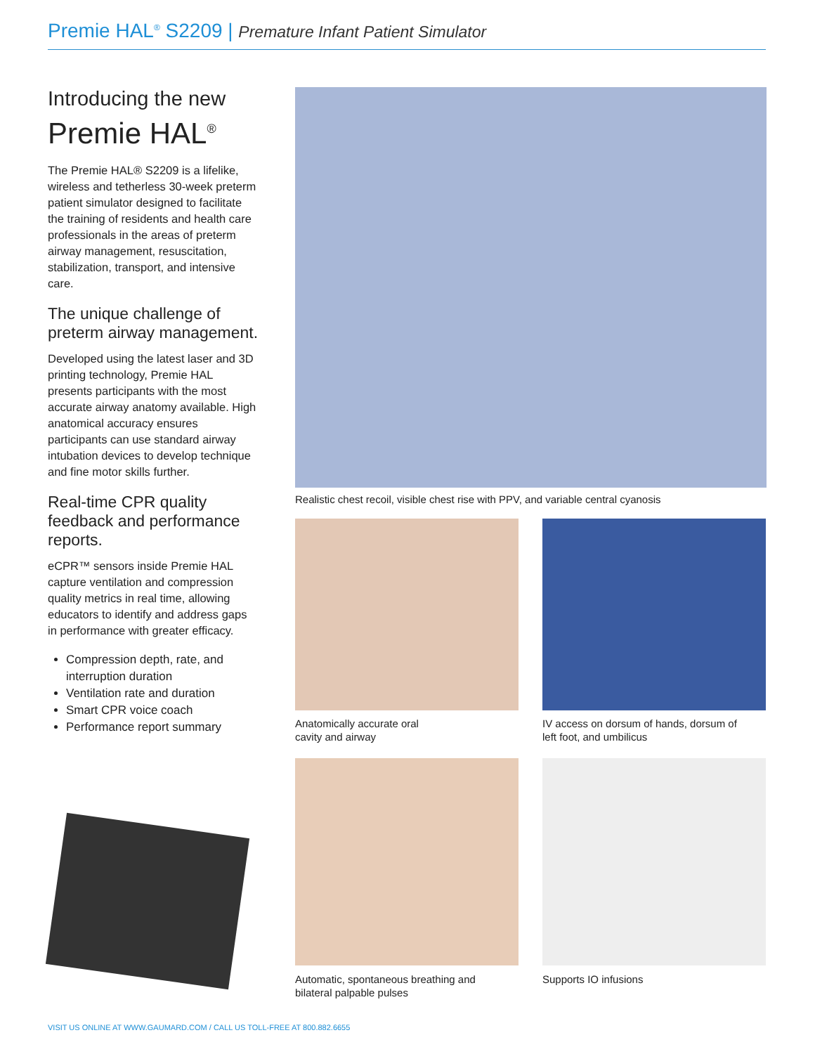Premie HAL<sup>®</sup> S2209 | Premature Infant Patient Simulator
Introducing the new
Premie HAL<sup>®</sup>
The Premie HAL® S2209 is a lifelike, wireless and tetherless 30-week preterm patient simulator designed to facilitate the training of residents and health care professionals in the areas of preterm airway management, resuscitation, stabilization, transport, and intensive care.
The unique challenge of preterm airway management.
Developed using the latest laser and 3D printing technology, Premie HAL presents participants with the most accurate airway anatomy available. High anatomical accuracy ensures participants can use standard airway intubation devices to develop technique and fine motor skills further.
Real-time CPR quality feedback and performance reports.
eCPR™ sensors inside Premie HAL capture ventilation and compression quality metrics in real time, allowing educators to identify and address gaps in performance with greater efficacy.
Compression depth, rate, and interruption duration
Ventilation rate and duration
Smart CPR voice coach
Performance report summary
Realistic chest recoil, visible chest rise with PPV, and variable central cyanosis
Anatomically accurate oral
cavity and airway
IV access on dorsum of hands, dorsum of
left foot, and umbilicus
Automatic, spontaneous breathing and
bilateral palpable pulses
Supports IO infusions
VISIT US ONLINE AT WWW.GAUMARD.COM / CALL US TOLL-FREE AT 800.882.6655